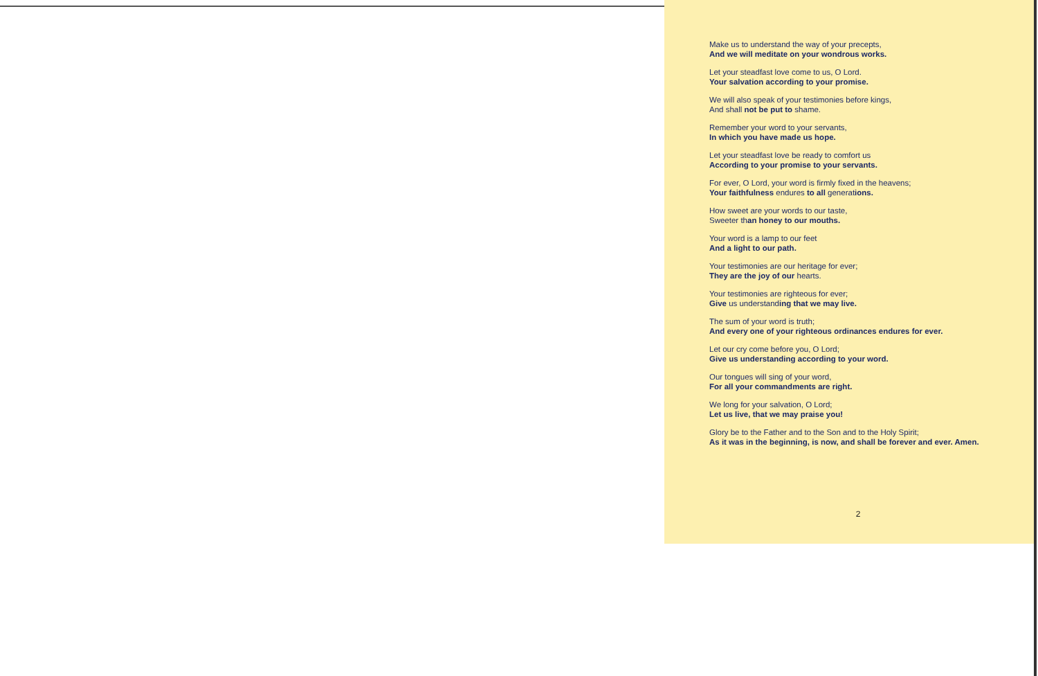Make us to understand the way of your precepts,
And we will meditate on your wondrous works.
Let your steadfast love come to us, O Lord.
Your salvation according to your promise.
We will also speak of your testimonies before kings,
And shall not be put to shame.
Remember your word to your servants,
In which you have made us hope.
Let your steadfast love be ready to comfort us
According to your promise to your servants.
For ever, O Lord, your word is firmly fixed in the heavens;
Your faithfulness endures to all generations.
How sweet are your words to our taste,
Sweeter than honey to our mouths.
Your word is a lamp to our feet
And a light to our path.
Your testimonies are our heritage for ever;
They are the joy of our hearts.
Your testimonies are righteous for ever;
Give us understanding that we may live.
The sum of your word is truth;
And every one of your righteous ordinances endures for ever.
Let our cry come before you, O Lord;
Give us understanding according to your word.
Our tongues will sing of your word,
For all your commandments are right.
We long for your salvation, O Lord;
Let us live, that we may praise you!
Glory be to the Father and to the Son and to the Holy Spirit;
As it was in the beginning, is now, and shall be forever and ever. Amen.
2